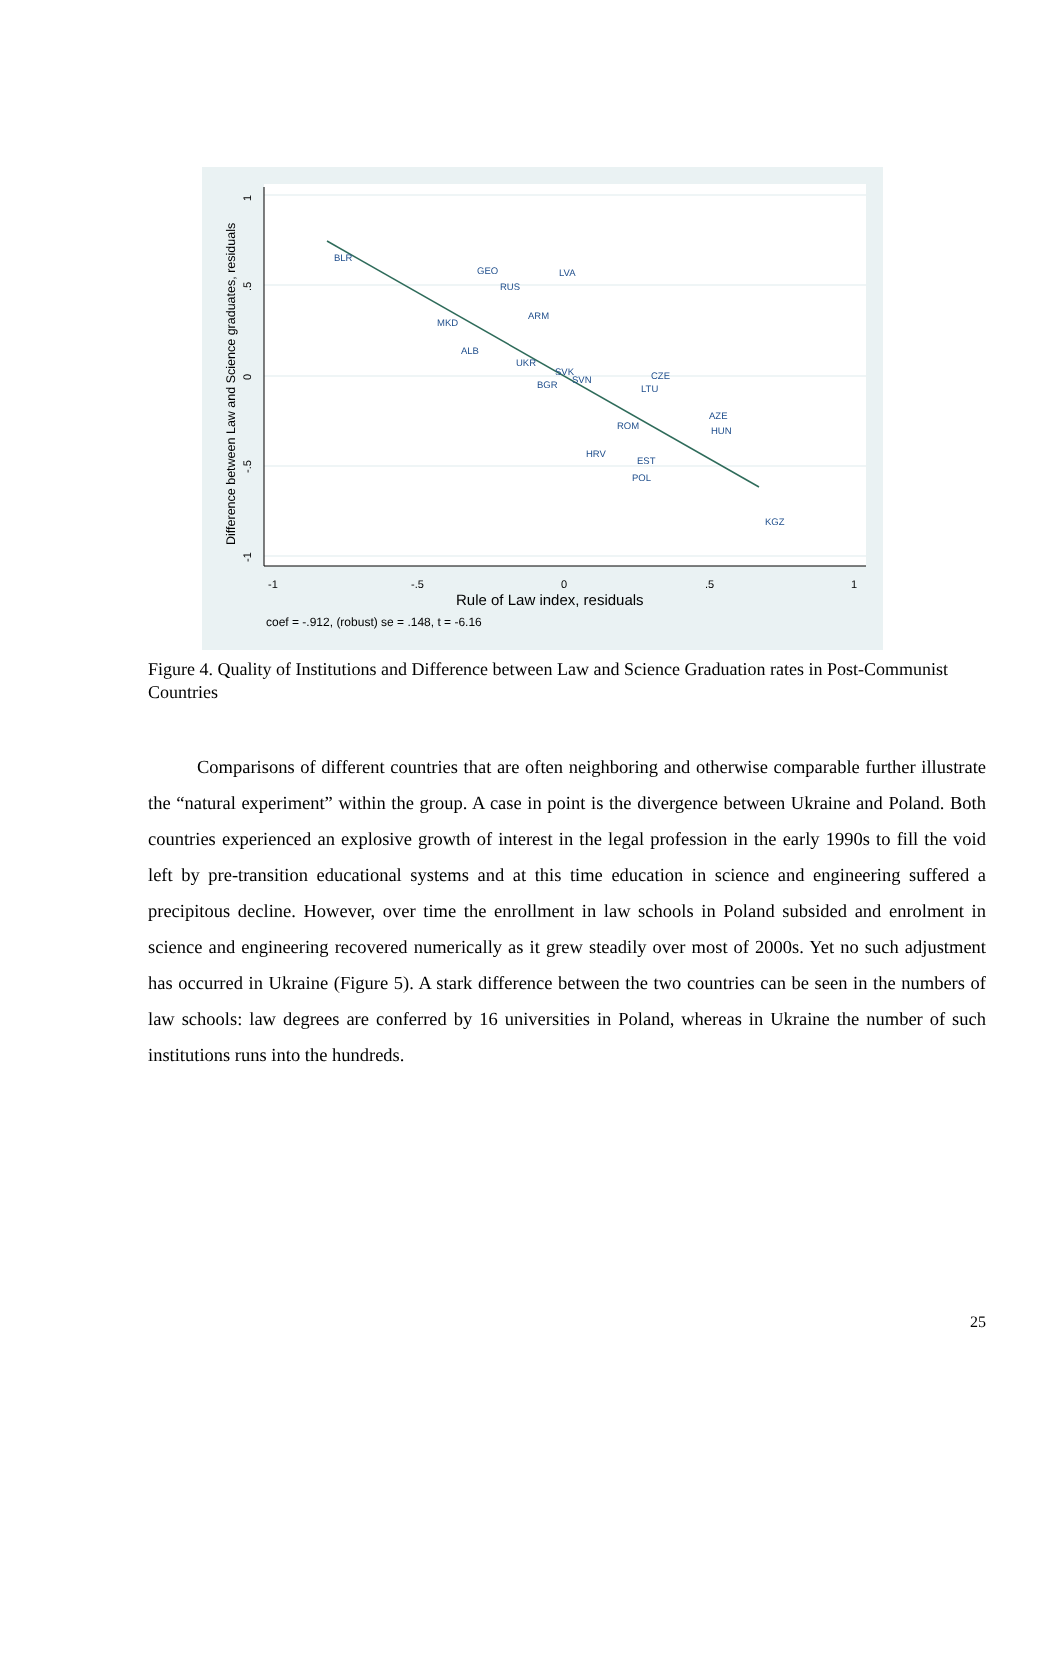BLR
GEO
LVA
RUS
ARM
MKD
ALB
UKR
SVK
SVN
BGR
CZE
LTU
AZE
ROM
HUN
HRV
EST
POL
KGZ
-1
-.5
0
.5
1
Rule of Law index, residuals
coef = -.912, (robust) se = .148, t = -6.16
Difference between Law and Science graduates, residuals
1
.5
0
-.5
-1
Figure 4. Quality of Institutions and Difference between Law and Science Graduation rates in Post-Communist Countries
Comparisons of different countries that are often neighboring and otherwise comparable further illustrate the “natural experiment” within the group. A case in point is the divergence between Ukraine and Poland. Both countries experienced an explosive growth of interest in the legal profession in the early 1990s to fill the void left by pre-transition educational systems and at this time education in science and engineering suffered a precipitous decline. However, over time the enrollment in law schools in Poland subsided and enrolment in science and engineering recovered numerically as it grew steadily over most of 2000s. Yet no such adjustment has occurred in Ukraine (Figure 5). A stark difference between the two countries can be seen in the numbers of law schools: law degrees are conferred by 16 universities in Poland, whereas in Ukraine the number of such institutions runs into the hundreds.
25